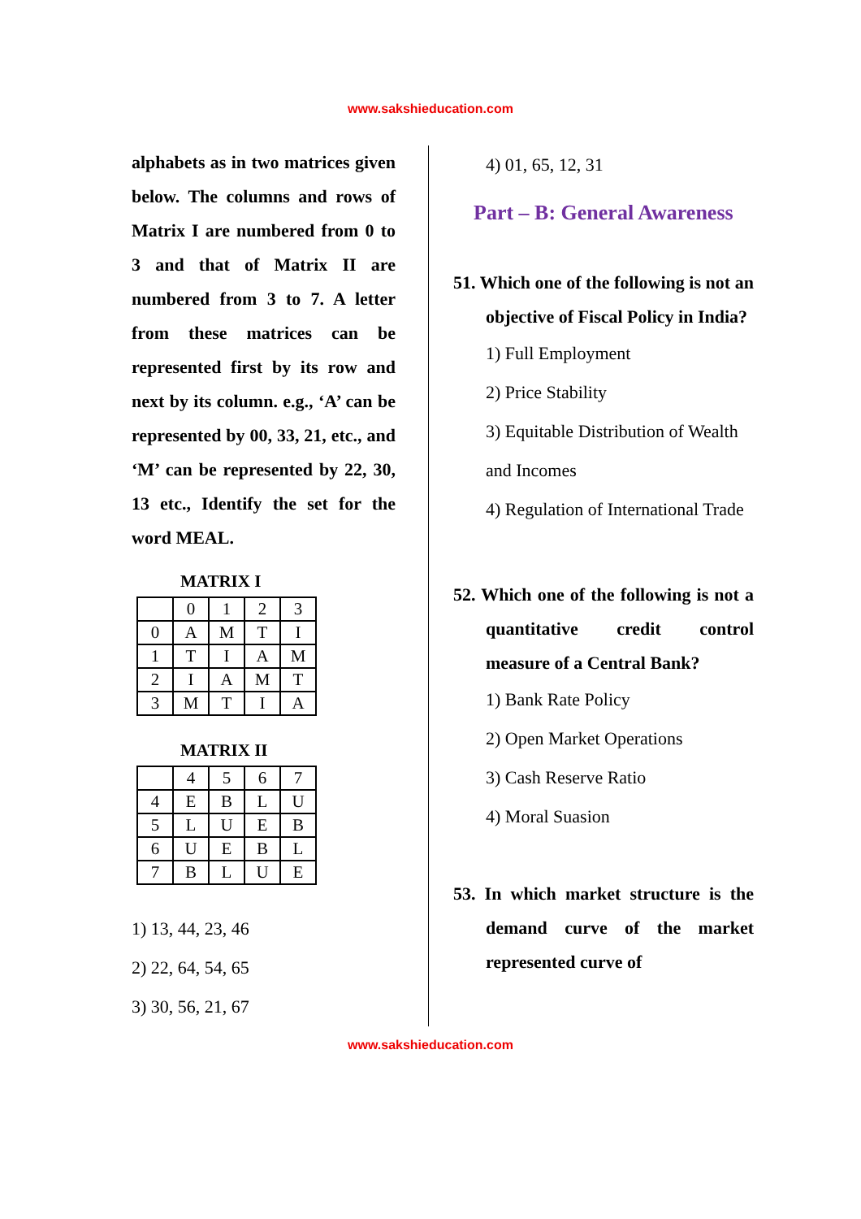www.sakshieducation.com
alphabets as in two matrices given below. The columns and rows of Matrix I are numbered from 0 to 3 and that of Matrix II are numbered from 3 to 7. A letter from these matrices can be represented first by its row and next by its column. e.g., ‘A’ can be represented by 00, 33, 21, etc., and ‘M’ can be represented by 22, 30, 13 etc., Identify the set for the word MEAL.
MATRIX I
| | 0 | 1 | 2 | 3 |
| 0 | A | M | T | I |
| 1 | T | I | A | M |
| 2 | I | A | M | T |
| 3 | M | T | I | A |
MATRIX II
| | 4 | 5 | 6 | 7 |
| 4 | E | B | L | U |
| 5 | L | U | E | B |
| 6 | U | E | B | L |
| 7 | B | L | U | E |
1) 13, 44, 23, 46
2) 22, 64, 54, 65
3) 30, 56, 21, 67
4) 01, 65, 12, 31
Part – B: General Awareness
51. Which one of the following is not an objective of Fiscal Policy in India?
1) Full Employment
2) Price Stability
3) Equitable Distribution of Wealth and Incomes
4) Regulation of International Trade
52. Which one of the following is not a quantitative credit control measure of a Central Bank?
1) Bank Rate Policy
2) Open Market Operations
3) Cash Reserve Ratio
4) Moral Suasion
53. In which market structure is the demand curve of the market represented curve of
www.sakshieducation.com